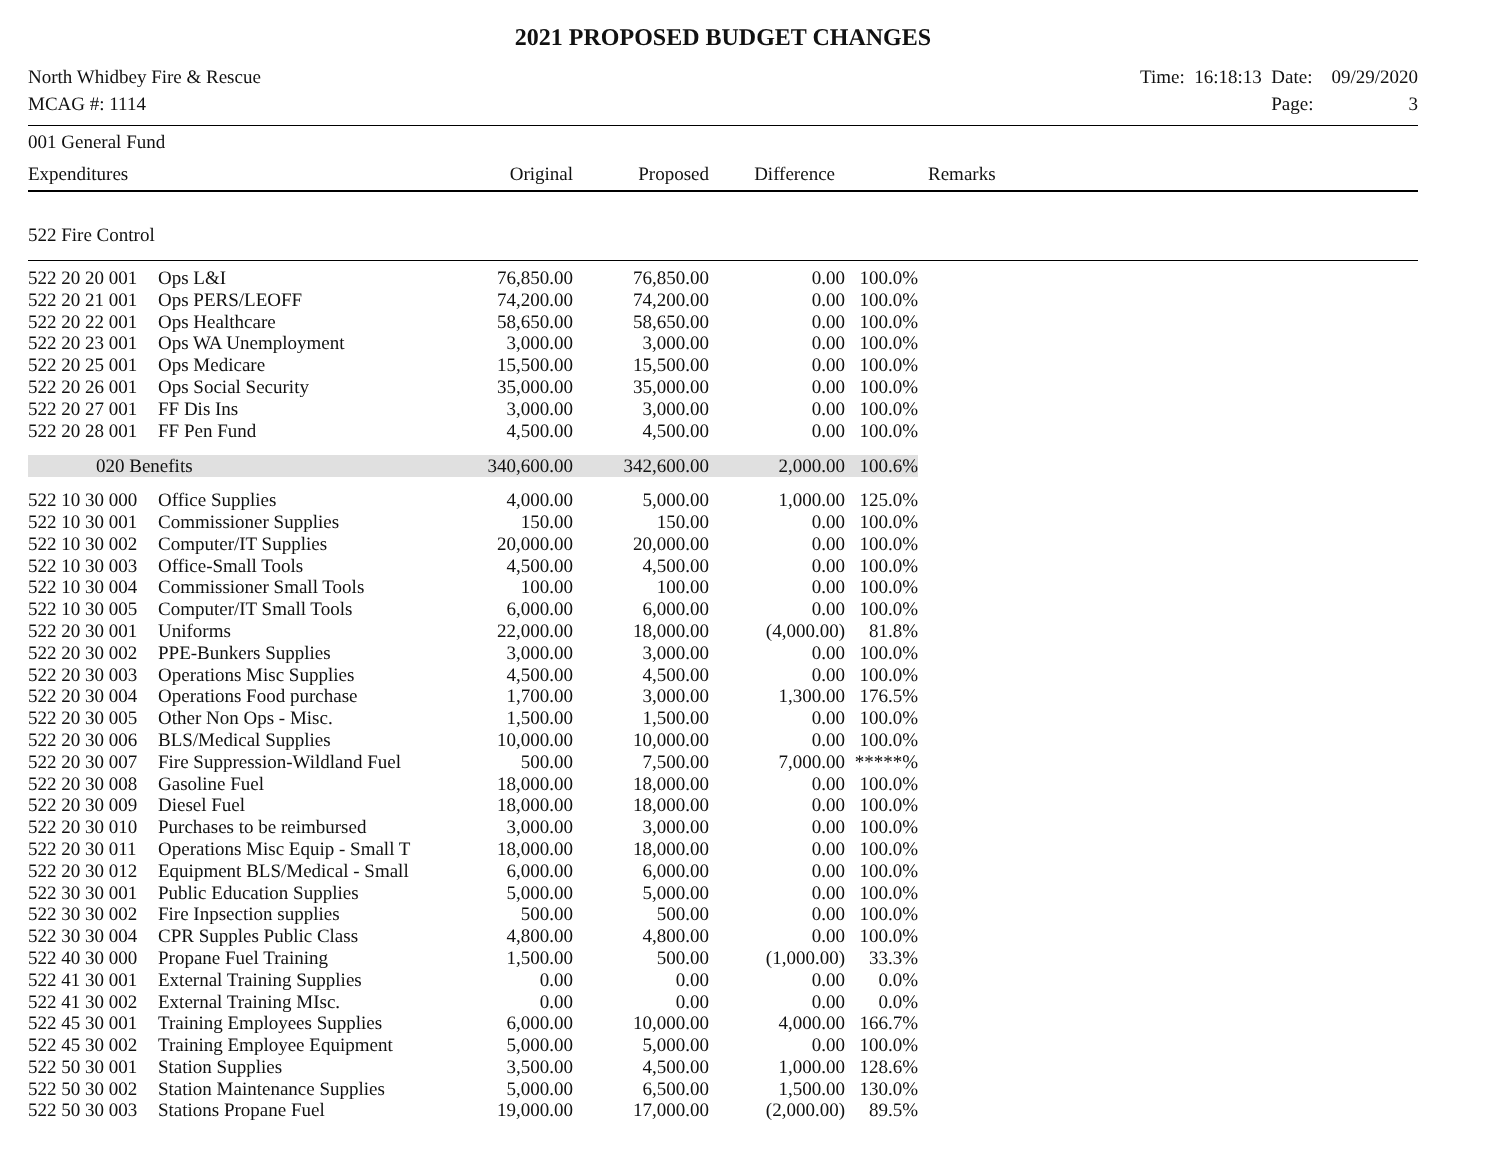2021 PROPOSED BUDGET CHANGES
North Whidbey Fire & Rescue
MCAG #: 1114
Time: 16:18:13 Date: 09/29/2020
Page: 3
| 001 General Fund | | | | | | |
| Expenditures | | Original | Proposed | Difference | | Remarks |
| 522 Fire Control | | | | | | |
| 522 20 20 001 | Ops L&I | 76,850.00 | 76,850.00 | 0.00 | 100.0% | |
| 522 20 21 001 | Ops PERS/LEOFF | 74,200.00 | 74,200.00 | 0.00 | 100.0% | |
| 522 20 22 001 | Ops Healthcare | 58,650.00 | 58,650.00 | 0.00 | 100.0% | |
| 522 20 23 001 | Ops WA Unemployment | 3,000.00 | 3,000.00 | 0.00 | 100.0% | |
| 522 20 25 001 | Ops Medicare | 15,500.00 | 15,500.00 | 0.00 | 100.0% | |
| 522 20 26 001 | Ops Social Security | 35,000.00 | 35,000.00 | 0.00 | 100.0% | |
| 522 20 27 001 | FF Dis Ins | 3,000.00 | 3,000.00 | 0.00 | 100.0% | |
| 522 20 28 001 | FF Pen Fund | 4,500.00 | 4,500.00 | 0.00 | 100.0% | |
| 020 Benefits | | 340,600.00 | 342,600.00 | 2,000.00 | 100.6% | |
| 522 10 30 000 | Office Supplies | 4,000.00 | 5,000.00 | 1,000.00 | 125.0% | |
| 522 10 30 001 | Commissioner Supplies | 150.00 | 150.00 | 0.00 | 100.0% | |
| 522 10 30 002 | Computer/IT Supplies | 20,000.00 | 20,000.00 | 0.00 | 100.0% | |
| 522 10 30 003 | Office-Small Tools | 4,500.00 | 4,500.00 | 0.00 | 100.0% | |
| 522 10 30 004 | Commissioner Small Tools | 100.00 | 100.00 | 0.00 | 100.0% | |
| 522 10 30 005 | Computer/IT Small Tools | 6,000.00 | 6,000.00 | 0.00 | 100.0% | |
| 522 20 30 001 | Uniforms | 22,000.00 | 18,000.00 | (4,000.00) | 81.8% | |
| 522 20 30 002 | PPE-Bunkers Supplies | 3,000.00 | 3,000.00 | 0.00 | 100.0% | |
| 522 20 30 003 | Operations Misc Supplies | 4,500.00 | 4,500.00 | 0.00 | 100.0% | |
| 522 20 30 004 | Operations Food purchase | 1,700.00 | 3,000.00 | 1,300.00 | 176.5% | |
| 522 20 30 005 | Other Non Ops - Misc. | 1,500.00 | 1,500.00 | 0.00 | 100.0% | |
| 522 20 30 006 | BLS/Medical Supplies | 10,000.00 | 10,000.00 | 0.00 | 100.0% | |
| 522 20 30 007 | Fire Suppression-Wildland Fuel | 500.00 | 7,500.00 | 7,000.00 | *****% | |
| 522 20 30 008 | Gasoline Fuel | 18,000.00 | 18,000.00 | 0.00 | 100.0% | |
| 522 20 30 009 | Diesel Fuel | 18,000.00 | 18,000.00 | 0.00 | 100.0% | |
| 522 20 30 010 | Purchases to be reimbursed | 3,000.00 | 3,000.00 | 0.00 | 100.0% | |
| 522 20 30 011 | Operations Misc Equip - Small T | 18,000.00 | 18,000.00 | 0.00 | 100.0% | |
| 522 20 30 012 | Equipment BLS/Medical - Small | 6,000.00 | 6,000.00 | 0.00 | 100.0% | |
| 522 30 30 001 | Public Education Supplies | 5,000.00 | 5,000.00 | 0.00 | 100.0% | |
| 522 30 30 002 | Fire Inpsection supplies | 500.00 | 500.00 | 0.00 | 100.0% | |
| 522 30 30 004 | CPR Supples Public Class | 4,800.00 | 4,800.00 | 0.00 | 100.0% | |
| 522 40 30 000 | Propane Fuel Training | 1,500.00 | 500.00 | (1,000.00) | 33.3% | |
| 522 41 30 001 | External Training Supplies | 0.00 | 0.00 | 0.00 | 0.0% | |
| 522 41 30 002 | External Training MIsc. | 0.00 | 0.00 | 0.00 | 0.0% | |
| 522 45 30 001 | Training Employees Supplies | 6,000.00 | 10,000.00 | 4,000.00 | 166.7% | |
| 522 45 30 002 | Training Employee Equipment | 5,000.00 | 5,000.00 | 0.00 | 100.0% | |
| 522 50 30 001 | Station Supplies | 3,500.00 | 4,500.00 | 1,000.00 | 128.6% | |
| 522 50 30 002 | Station Maintenance Supplies | 5,000.00 | 6,500.00 | 1,500.00 | 130.0% | |
| 522 50 30 003 | Stations Propane Fuel | 19,000.00 | 17,000.00 | (2,000.00) | 89.5% | |